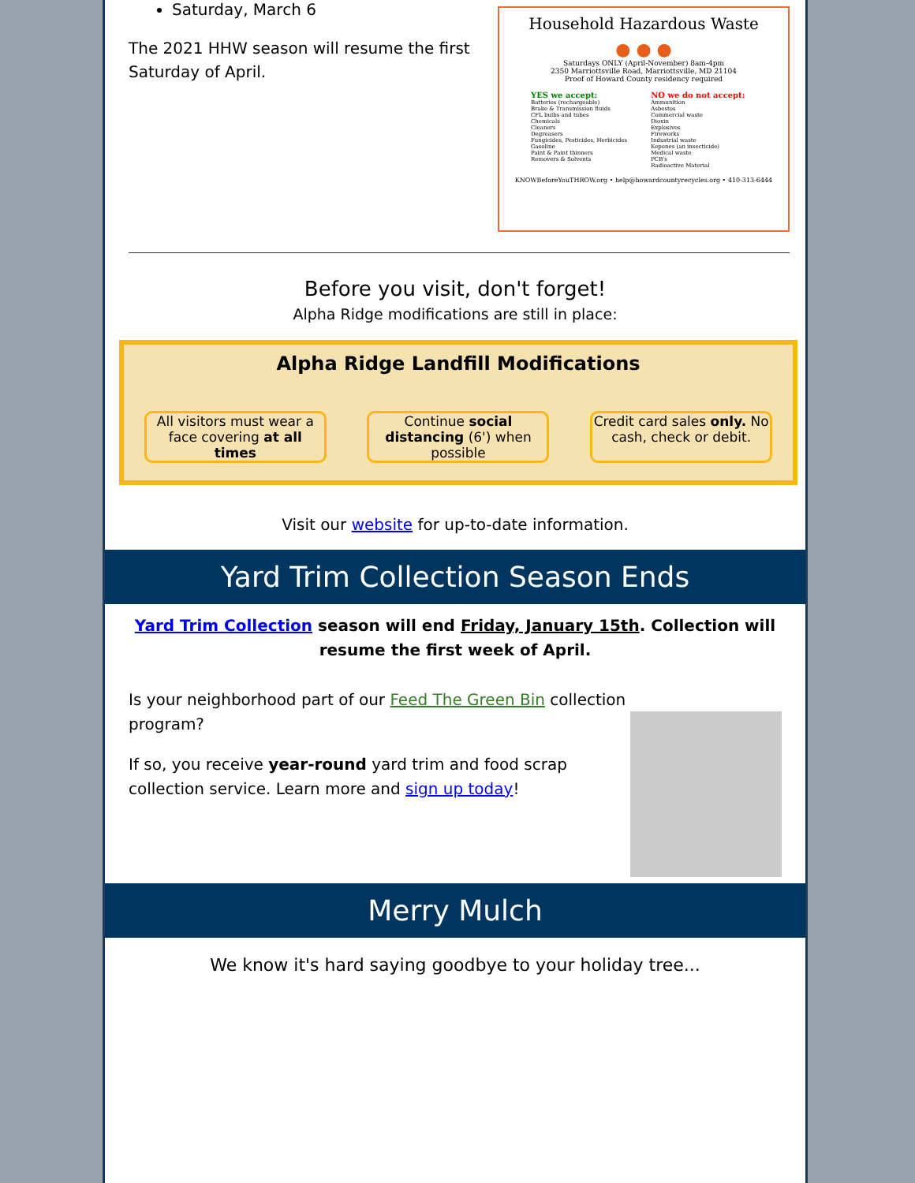Saturday, March 6
The 2021 HHW season will resume the first Saturday of April.
Household Hazardous Waste
● ● ●
Saturdays ONLY (April-November) 8am-4pm
2350 Marriottsville Road, Marriottsville, MD 21104
Proof of Howard County residency required
YES we accept:
Batteries (rechargeable)
Brake & Transmission fluids
CFL bulbs and tubes
Chemicals
Cleaners
Degreasers
Fungicides, Pesticides, Herbicides
Gasoline
Paint & Paint thinners
Removers & Solvents
NO we do not accept:
Ammunition
Asbestos
Commercial waste
Dioxin
Explosives
Fireworks
Industrial waste
Kepones (an insecticide)
Medical waste
PCB's
Radioactive Material
KNOWBeforeYouTHROW.org • help@howardcountyrecycles.org • 410-313-6444
Before you visit, don't forget!
Alpha Ridge modifications are still in place:
Alpha Ridge Landfill Modifications
All visitors must wear a face covering at all times
Continue social distancing (6') when possible
Credit card sales only. No cash, check or debit.
Visit our website for up-to-date information.
Yard Trim Collection Season Ends
Yard Trim Collection season will end Friday, January 15th. Collection will resume the first week of April.
Is your neighborhood part of our Feed The Green Bin collection program?
If so, you receive year-round yard trim and food scrap collection service. Learn more and sign up today!
Merry Mulch
We know it's hard saying goodbye to your holiday tree...